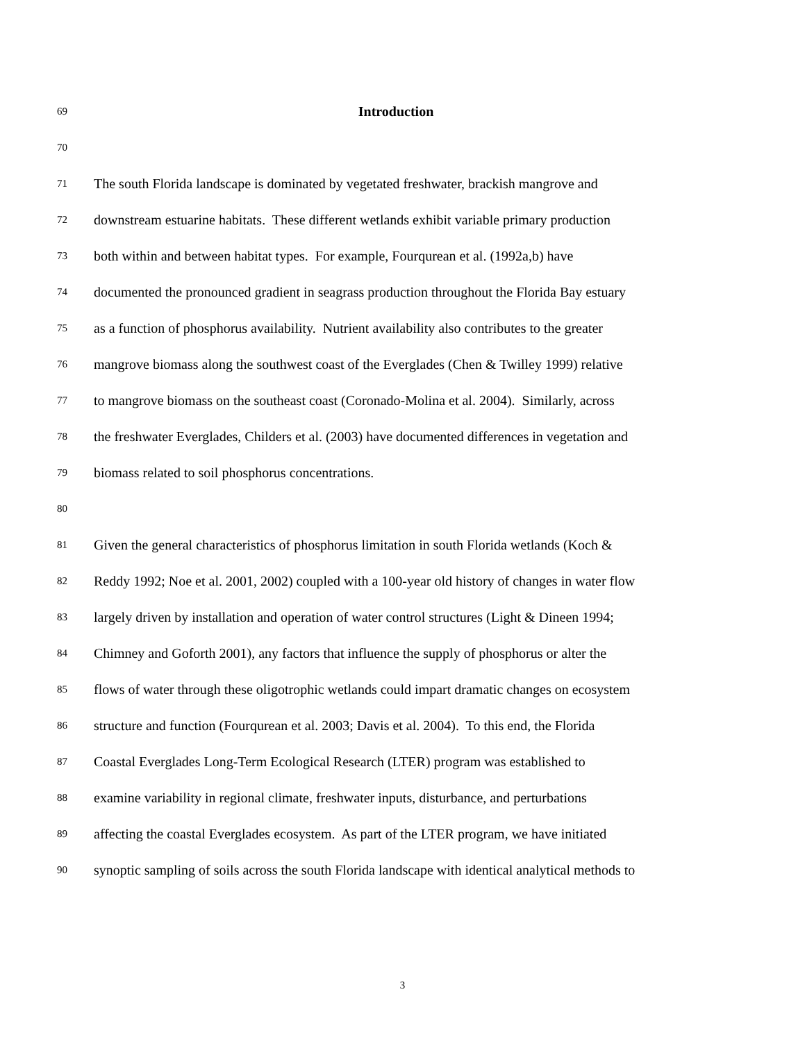69
Introduction
70
71
The south Florida landscape is dominated by vegetated freshwater, brackish mangrove and
72
downstream estuarine habitats. These different wetlands exhibit variable primary production
73
both within and between habitat types. For example, Fourqurean et al. (1992a,b) have
74
documented the pronounced gradient in seagrass production throughout the Florida Bay estuary
75
as a function of phosphorus availability. Nutrient availability also contributes to the greater
76
mangrove biomass along the southwest coast of the Everglades (Chen & Twilley 1999) relative
77
to mangrove biomass on the southeast coast (Coronado-Molina et al. 2004). Similarly, across
78
the freshwater Everglades, Childers et al. (2003) have documented differences in vegetation and
79
biomass related to soil phosphorus concentrations.
80
81
Given the general characteristics of phosphorus limitation in south Florida wetlands (Koch &
82
Reddy 1992; Noe et al. 2001, 2002) coupled with a 100-year old history of changes in water flow
83
largely driven by installation and operation of water control structures (Light & Dineen 1994;
84
Chimney and Goforth 2001), any factors that influence the supply of phosphorus or alter the
85
flows of water through these oligotrophic wetlands could impart dramatic changes on ecosystem
86
structure and function (Fourqurean et al. 2003; Davis et al. 2004). To this end, the Florida
87
Coastal Everglades Long-Term Ecological Research (LTER) program was established to
88
examine variability in regional climate, freshwater inputs, disturbance, and perturbations
89
affecting the coastal Everglades ecosystem. As part of the LTER program, we have initiated
90
synoptic sampling of soils across the south Florida landscape with identical analytical methods to
3